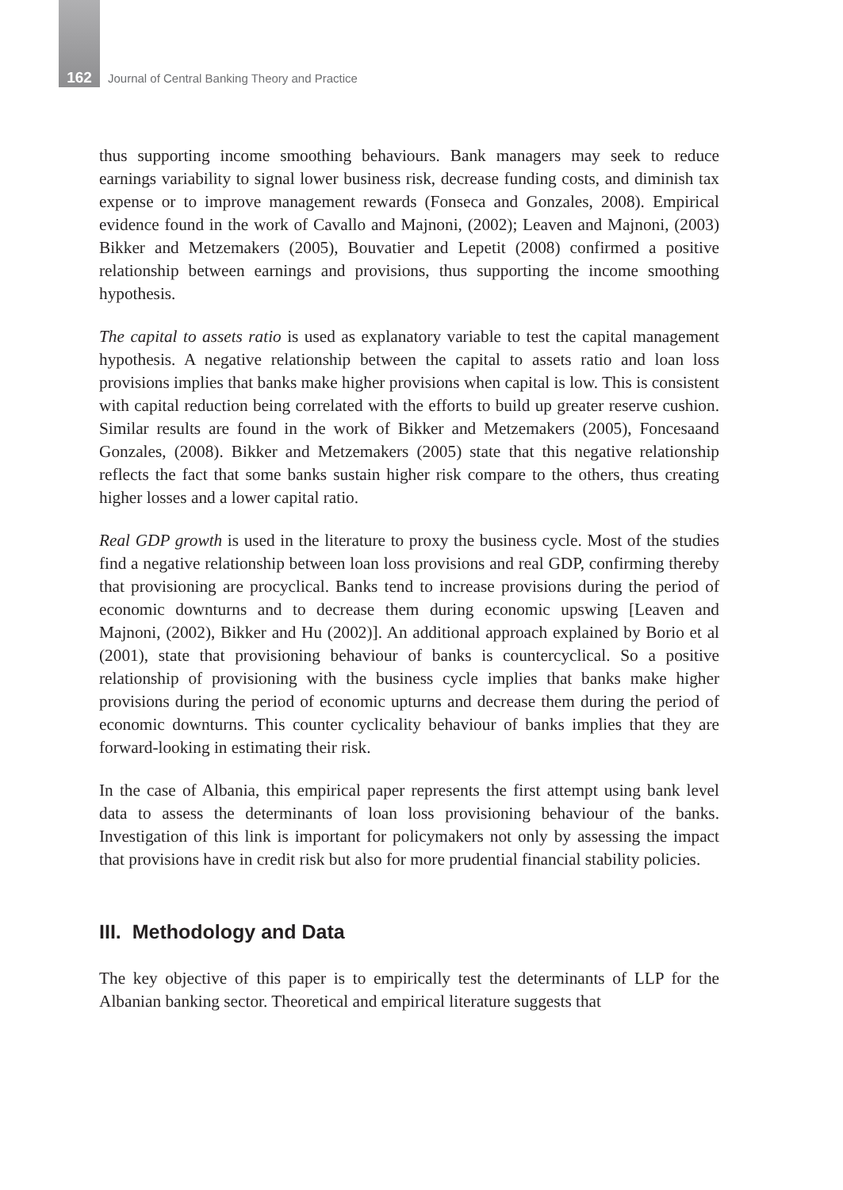162 Journal of Central Banking Theory and Practice
thus supporting income smoothing behaviours. Bank managers may seek to reduce earnings variability to signal lower business risk, decrease funding costs, and diminish tax expense or to improve management rewards (Fonseca and Gonzales, 2008). Empirical evidence found in the work of Cavallo and Majnoni, (2002); Leaven and Majnoni, (2003) Bikker and Metzemakers (2005), Bouvatier and Lepetit (2008) confirmed a positive relationship between earnings and provisions, thus supporting the income smoothing hypothesis.
The capital to assets ratio is used as explanatory variable to test the capital management hypothesis. A negative relationship between the capital to assets ratio and loan loss provisions implies that banks make higher provisions when capital is low. This is consistent with capital reduction being correlated with the efforts to build up greater reserve cushion. Similar results are found in the work of Bikker and Metzemakers (2005), Foncesaand Gonzales, (2008). Bikker and Metzemakers (2005) state that this negative relationship reflects the fact that some banks sustain higher risk compare to the others, thus creating higher losses and a lower capital ratio.
Real GDP growth is used in the literature to proxy the business cycle. Most of the studies find a negative relationship between loan loss provisions and real GDP, confirming thereby that provisioning are procyclical. Banks tend to increase provisions during the period of economic downturns and to decrease them during economic upswing [Leaven and Majnoni, (2002), Bikker and Hu (2002)]. An additional approach explained by Borio et al (2001), state that provisioning behaviour of banks is countercyclical. So a positive relationship of provisioning with the business cycle implies that banks make higher provisions during the period of economic upturns and decrease them during the period of economic downturns. This counter cyclicality behaviour of banks implies that they are forward-looking in estimating their risk.
In the case of Albania, this empirical paper represents the first attempt using bank level data to assess the determinants of loan loss provisioning behaviour of the banks. Investigation of this link is important for policymakers not only by assessing the impact that provisions have in credit risk but also for more prudential financial stability policies.
III. Methodology and Data
The key objective of this paper is to empirically test the determinants of LLP for the Albanian banking sector. Theoretical and empirical literature suggests that